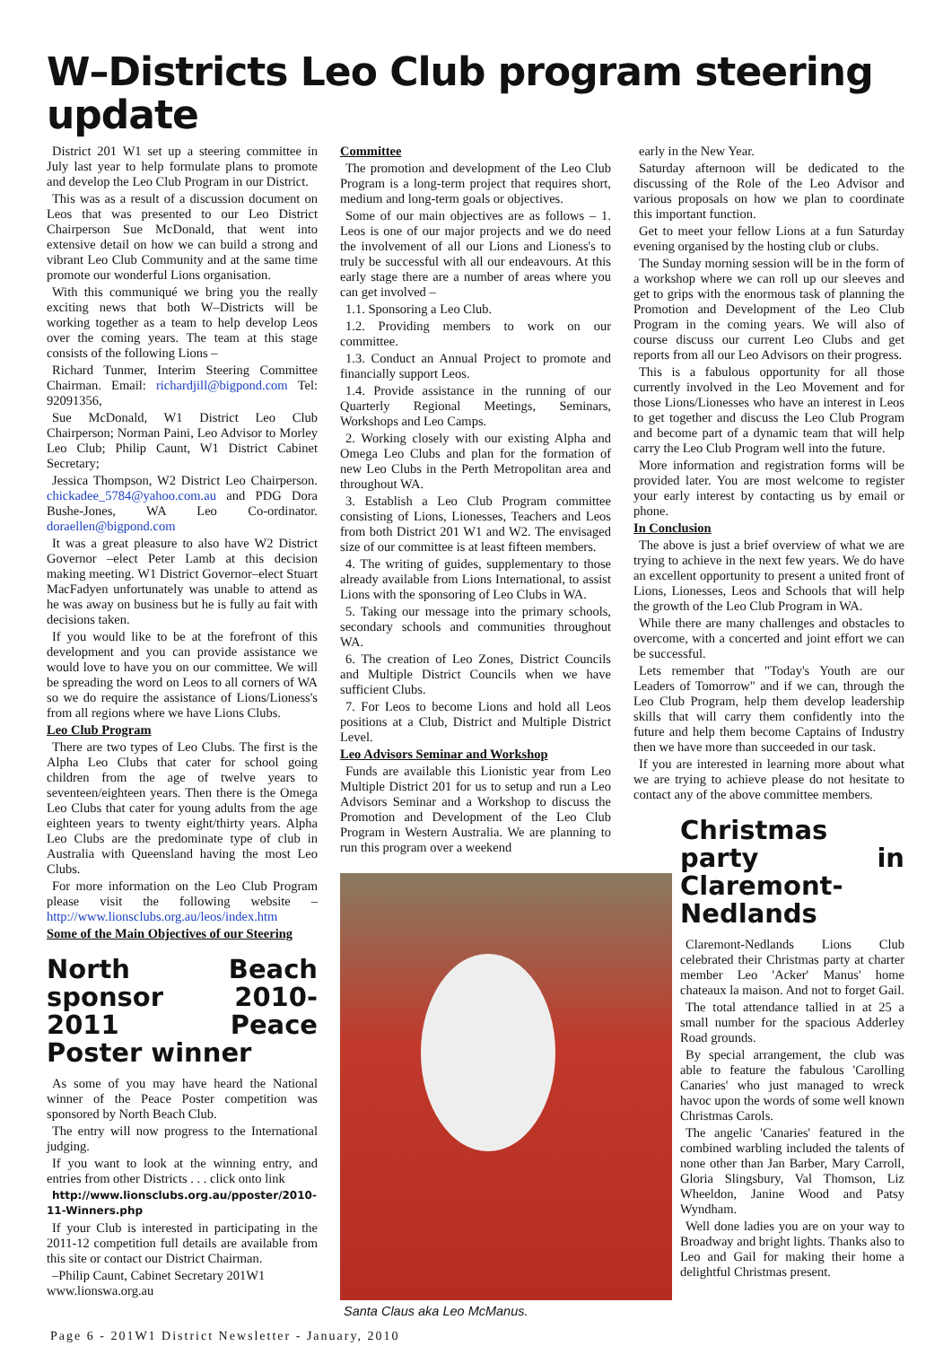W–Districts Leo Club program steering update
District 201 W1 set up a steering committee in July last year to help formulate plans to promote and develop the Leo Club Program in our District.
This was as a result of a discussion document on Leos that was presented to our Leo District Chairperson Sue McDonald, that went into extensive detail on how we can build a strong and vibrant Leo Club Community and at the same time promote our wonderful Lions organisation.
With this communiqué we bring you the really exciting news that both W–Districts will be working together as a team to help develop Leos over the coming years. The team at this stage consists of the following Lions –
Richard Tunmer, Interim Steering Committee Chairman. Email: richardjill@bigpond.com Tel: 92091356,
Sue McDonald, W1 District Leo Club Chairperson; Norman Paini, Leo Advisor to Morley Leo Club; Philip Caunt, W1 District Cabinet Secretary;
Jessica Thompson, W2 District Leo Chairperson. chickadee_5784@yahoo.com.au and PDG Dora Bushe-Jones, WA Leo Co-ordinator. doraellen@bigpond.com
It was a great pleasure to also have W2 District Governor –elect Peter Lamb at this decision making meeting. W1 District Governor–elect Stuart MacFadyen unfortunately was unable to attend as he was away on business but he is fully au fait with decisions taken.
If you would like to be at the forefront of this development and you can provide assistance we would love to have you on our committee. We will be spreading the word on Leos to all corners of WA so we do require the assistance of Lions/Lioness's from all regions where we have Lions Clubs.
Leo Club Program
There are two types of Leo Clubs. The first is the Alpha Leo Clubs that cater for school going children from the age of twelve years to seventeen/eighteen years. Then there is the Omega Leo Clubs that cater for young adults from the age eighteen years to twenty eight/thirty years. Alpha Leo Clubs are the predominate type of club in Australia with Queensland having the most Leo Clubs.
For more information on the Leo Club Program please visit the following website – http://www.lionsclubs.org.au/leos/index.htm
Some of the Main Objectives of our Steering
North Beach sponsor 2010-2011 Peace Poster winner
As some of you may have heard the National winner of the Peace Poster competition was sponsored by North Beach Club.
The entry will now progress to the International judging.
If you want to look at the winning entry, and entries from other Districts . . . click onto link
http://www.lionsclubs.org.au/pposter/2010-11-Winners.php
If your Club is interested in participating in the 2011-12 competition full details are available from this site or contact our District Chairman.
–Philip Caunt, Cabinet Secretary 201W1
www.lionswa.org.au
Committee
The promotion and development of the Leo Club Program is a long-term project that requires short, medium and long-term goals or objectives.
Some of our main objectives are as follows – 1. Leos is one of our major projects and we do need the involvement of all our Lions and Lioness's to truly be successful with all our endeavours. At this early stage there are a number of areas where you can get involved –
1.1. Sponsoring a Leo Club.
1.2. Providing members to work on our committee.
1.3. Conduct an Annual Project to promote and financially support Leos.
1.4. Provide assistance in the running of our Quarterly Regional Meetings, Seminars, Workshops and Leo Camps.
2. Working closely with our existing Alpha and Omega Leo Clubs and plan for the formation of new Leo Clubs in the Perth Metropolitan area and throughout WA.
3. Establish a Leo Club Program committee consisting of Lions, Lionesses, Teachers and Leos from both District 201 W1 and W2. The envisaged size of our committee is at least fifteen members.
4. The writing of guides, supplementary to those already available from Lions International, to assist Lions with the sponsoring of Leo Clubs in WA.
5. Taking our message into the primary schools, secondary schools and communities throughout WA.
6. The creation of Leo Zones, District Councils and Multiple District Councils when we have sufficient Clubs.
7. For Leos to become Lions and hold all Leos positions at a Club, District and Multiple District Level.
Leo Advisors Seminar and Workshop
Funds are available this Lionistic year from Leo Multiple District 201 for us to setup and run a Leo Advisors Seminar and a Workshop to discuss the Promotion and Development of the Leo Club Program in Western Australia. We are planning to run this program over a weekend
Santa Claus aka Leo McManus.
early in the New Year.
Saturday afternoon will be dedicated to the discussing of the Role of the Leo Advisor and various proposals on how we plan to coordinate this important function.
Get to meet your fellow Lions at a fun Saturday evening organised by the hosting club or clubs.
The Sunday morning session will be in the form of a workshop where we can roll up our sleeves and get to grips with the enormous task of planning the Promotion and Development of the Leo Club Program in the coming years. We will also of course discuss our current Leo Clubs and get reports from all our Leo Advisors on their progress.
This is a fabulous opportunity for all those currently involved in the Leo Movement and for those Lions/Lionesses who have an interest in Leos to get together and discuss the Leo Club Program and become part of a dynamic team that will help carry the Leo Club Program well into the future.
More information and registration forms will be provided later. You are most welcome to register your early interest by contacting us by email or phone.
In Conclusion
The above is just a brief overview of what we are trying to achieve in the next few years. We do have an excellent opportunity to present a united front of Lions, Lionesses, Leos and Schools that will help the growth of the Leo Club Program in WA.
While there are many challenges and obstacles to overcome, with a concerted and joint effort we can be successful.
Lets remember that "Today's Youth are our Leaders of Tomorrow" and if we can, through the Leo Club Program, help them develop leadership skills that will carry them confidently into the future and help them become Captains of Industry then we have more than succeeded in our task.
If you are interested in learning more about what we are trying to achieve please do not hesitate to contact any of the above committee members.
Christmas party in Claremont-Nedlands
Claremont-Nedlands Lions Club celebrated their Christmas party at charter member Leo 'Acker' Manus' home chateaux la maison. And not to forget Gail.
The total attendance tallied in at 25 a small number for the spacious Adderley Road grounds.
By special arrangement, the club was able to feature the fabulous 'Carolling Canaries' who just managed to wreck havoc upon the words of some well known Christmas Carols.
The angelic 'Canaries' featured in the combined warbling included the talents of none other than Jan Barber, Mary Carroll, Gloria Slingsbury, Val Thomson, Liz Wheeldon, Janine Wood and Patsy Wyndham.
Well done ladies you are on your way to Broadway and bright lights. Thanks also to Leo and Gail for making their home a delightful Christmas present.
Page 6 - 201W1 District Newsletter - January, 2010